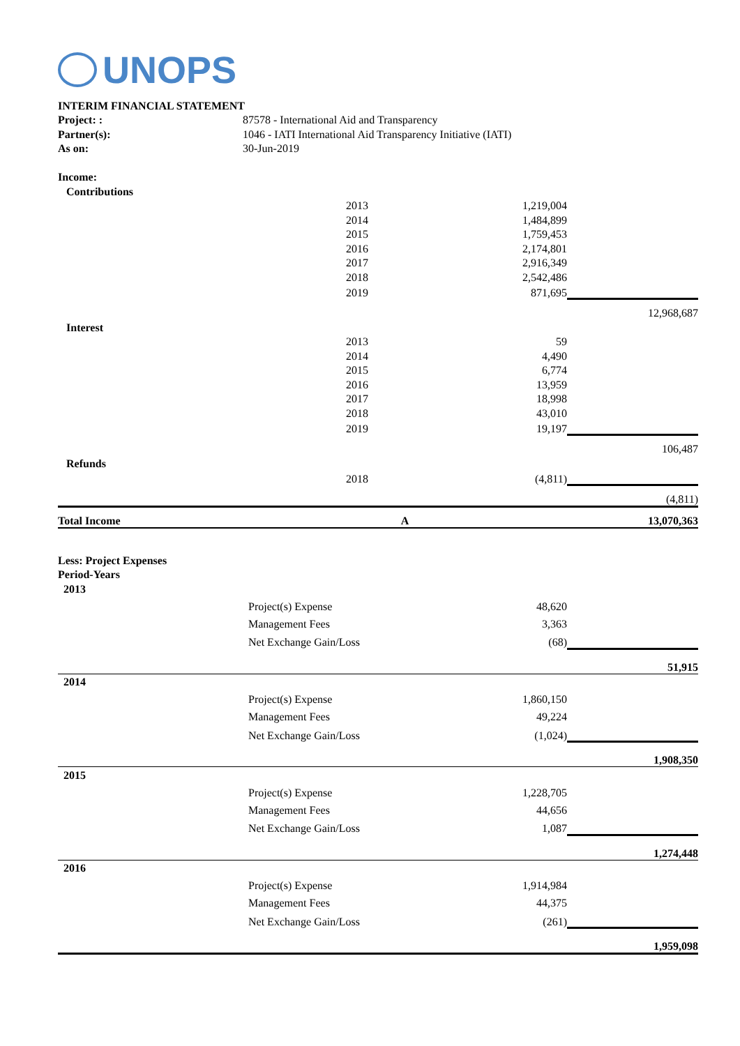UNOPS
| INTERIM FINANCIAL STATEMENT | | | |
| Project: : | 87578 - International Aid and Transparency | | |
| Partner(s): | 1046 - IATI International Aid Transparency Initiative (IATI) | | |
| As on: | 30-Jun-2019 | | |
| Income: | | | |
| Contributions | | | |
| | 2013 | 1,219,004 | |
| | 2014 | 1,484,899 | |
| | 2015 | 1,759,453 | |
| | 2016 | 2,174,801 | |
| | 2017 | 2,916,349 | |
| | 2018 | 2,542,486 | |
| | 2019 | 871,695 | |
| | | | 12,968,687 |
| Interest | | | |
| | 2013 | 59 | |
| | 2014 | 4,490 | |
| | 2015 | 6,774 | |
| | 2016 | 13,959 | |
| | 2017 | 18,998 | |
| | 2018 | 43,010 | |
| | 2019 | 19,197 | |
| | | | 106,487 |
| Refunds | | | |
| | 2018 | (4,811) | |
| | | | (4,811) |
| Total Income | A | | 13,070,363 |
| Less: Project Expenses | | | |
| Period-Years | | | |
| 2013 | | | |
| | Project(s) Expense | 48,620 | |
| | Management Fees | 3,363 | |
| | Net Exchange Gain/Loss | (68) | |
| | | | 51,915 |
| 2014 | | | |
| | Project(s) Expense | 1,860,150 | |
| | Management Fees | 49,224 | |
| | Net Exchange Gain/Loss | (1,024) | |
| | | | 1,908,350 |
| 2015 | | | |
| | Project(s) Expense | 1,228,705 | |
| | Management Fees | 44,656 | |
| | Net Exchange Gain/Loss | 1,087 | |
| | | | 1,274,448 |
| 2016 | | | |
| | Project(s) Expense | 1,914,984 | |
| | Management Fees | 44,375 | |
| | Net Exchange Gain/Loss | (261) | |
| | | | 1,959,098 |